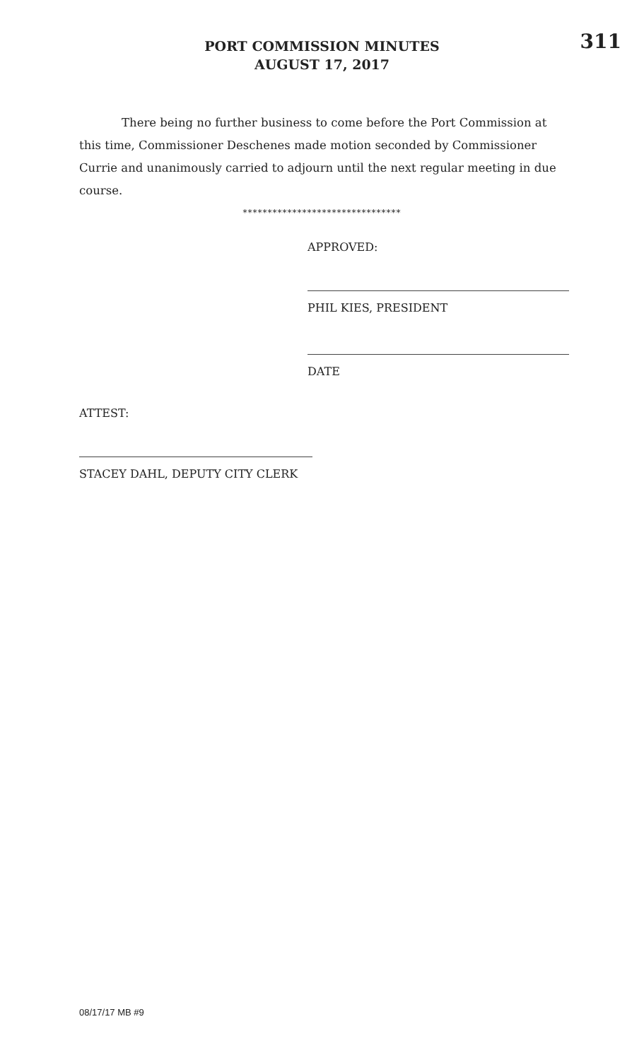PORT COMMISSION MINUTES
AUGUST 17, 2017
311
There being no further business to come before the Port Commission at this time, Commissioner Deschenes made motion seconded by Commissioner Currie and unanimously carried to adjourn until the next regular meeting in due course.
********************************
APPROVED:
PHIL KIES, PRESIDENT
DATE
ATTEST:
STACEY DAHL, DEPUTY CITY CLERK
08/17/17 MB #9